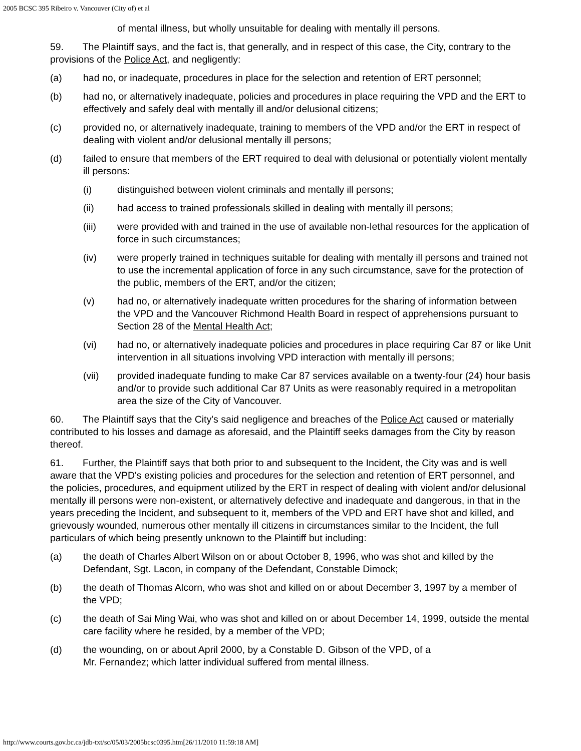2005 BCSC 395 Ribeiro v. Vancouver (City of) et al
of mental illness, but wholly unsuitable for dealing with mentally ill persons.
59. The Plaintiff says, and the fact is, that generally, and in respect of this case, the City, contrary to the provisions of the Police Act, and negligently:
(a) had no, or inadequate, procedures in place for the selection and retention of ERT personnel;
(b) had no, or alternatively inadequate, policies and procedures in place requiring the VPD and the ERT to effectively and safely deal with mentally ill and/or delusional citizens;
(c) provided no, or alternatively inadequate, training to members of the VPD and/or the ERT in respect of dealing with violent and/or delusional mentally ill persons;
(d) failed to ensure that members of the ERT required to deal with delusional or potentially violent mentally ill persons:
(i) distinguished between violent criminals and mentally ill persons;
(ii) had access to trained professionals skilled in dealing with mentally ill persons;
(iii) were provided with and trained in the use of available non-lethal resources for the application of force in such circumstances;
(iv) were properly trained in techniques suitable for dealing with mentally ill persons and trained not to use the incremental application of force in any such circumstance, save for the protection of the public, members of the ERT, and/or the citizen;
(v) had no, or alternatively inadequate written procedures for the sharing of information between the VPD and the Vancouver Richmond Health Board in respect of apprehensions pursuant to Section 28 of the Mental Health Act;
(vi) had no, or alternatively inadequate policies and procedures in place requiring Car 87 or like Unit intervention in all situations involving VPD interaction with mentally ill persons;
(vii) provided inadequate funding to make Car 87 services available on a twenty-four (24) hour basis and/or to provide such additional Car 87 Units as were reasonably required in a metropolitan area the size of the City of Vancouver.
60. The Plaintiff says that the City's said negligence and breaches of the Police Act caused or materially contributed to his losses and damage as aforesaid, and the Plaintiff seeks damages from the City by reason thereof.
61. Further, the Plaintiff says that both prior to and subsequent to the Incident, the City was and is well aware that the VPD's existing policies and procedures for the selection and retention of ERT personnel, and the policies, procedures, and equipment utilized by the ERT in respect of dealing with violent and/or delusional mentally ill persons were non-existent, or alternatively defective and inadequate and dangerous, in that in the years preceding the Incident, and subsequent to it, members of the VPD and ERT have shot and killed, and grievously wounded, numerous other mentally ill citizens in circumstances similar to the Incident, the full particulars of which being presently unknown to the Plaintiff but including:
(a) the death of Charles Albert Wilson on or about October 8, 1996, who was shot and killed by the Defendant, Sgt. Lacon, in company of the Defendant, Constable Dimock;
(b) the death of Thomas Alcorn, who was shot and killed on or about December 3, 1997 by a member of the VPD;
(c) the death of Sai Ming Wai, who was shot and killed on or about December 14, 1999, outside the mental care facility where he resided, by a member of the VPD;
(d) the wounding, on or about April 2000, by a Constable D. Gibson of the VPD, of a
Mr. Fernandez; which latter individual suffered from mental illness.
http://www.courts.gov.bc.ca/jdb-txt/sc/05/03/2005bcsc0395.htm[26/11/2010 11:59:18 AM]